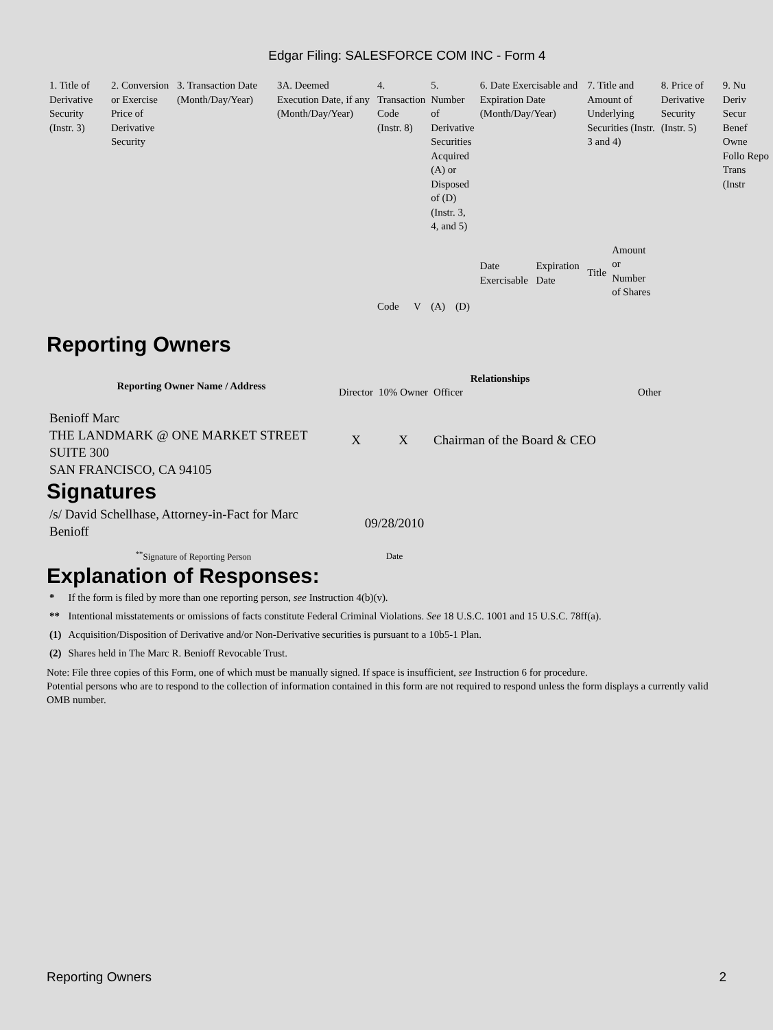Edgar Filing: SALESFORCE COM INC - Form 4
| 1. Title of Derivative Security (Instr. 3) | 2. Conversion or Exercise Price of Derivative Security | 3. Transaction Date (Month/Day/Year) | 3A. Deemed Execution Date, if any (Month/Day/Year) | 4. Transaction Code (Instr. 8) | | 5. Number of Derivative Securities Acquired (A) or Disposed of (D) (Instr. 3, 4, and 5) | | 6. Date Exercisable and Expiration Date (Month/Day/Year) | | 7. Title and Amount of Underlying Securities (Instr. 3 and 4) | | 8. Price of Derivative Security (Instr. 5) | 9. Nu Deriv Secur Benef Owne Follo Repo Trans (Instr |
| | | | | | | | | Date Exercisable | Expiration Date | Title | Amount or Number of Shares | | |
| | | | | Code | V | (A) | (D) | | | | | | |
Reporting Owners
| Reporting Owner Name / Address | Relationships | | | |
| --- | --- | --- | --- | --- |
| | Director | 10% Owner | Officer | Other |
| Benioff Marc THE LANDMARK @ ONE MARKET STREET SUITE 300 SAN FRANCISCO, CA 94105 | X | X | Chairman of the Board & CEO | |
Signatures
| /s/ David Schellhase, Attorney-in-Fact for Marc Benioff | 09/28/2010 |
| <sup>**</sup> Signature of Reporting Person | Date |
Explanation of Responses:
| * | If the form is filed by more than one reporting person, see Instruction 4(b)(v). |
| ** | Intentional misstatements or omissions of facts constitute Federal Criminal Violations. See 18 U.S.C. 1001 and 15 U.S.C. 78ff(a). |
| (1) | Acquisition/Disposition of Derivative and/or Non-Derivative securities is pursuant to a 10b5-1 Plan. |
| (2) | Shares held in The Marc R. Benioff Revocable Trust. |
Note: File three copies of this Form, one of which must be manually signed. If space is insufficient, see Instruction 6 for procedure.
Potential persons who are to respond to the collection of information contained in this form are not required to respond unless the form displays a currently valid OMB number.
Reporting Owners 2